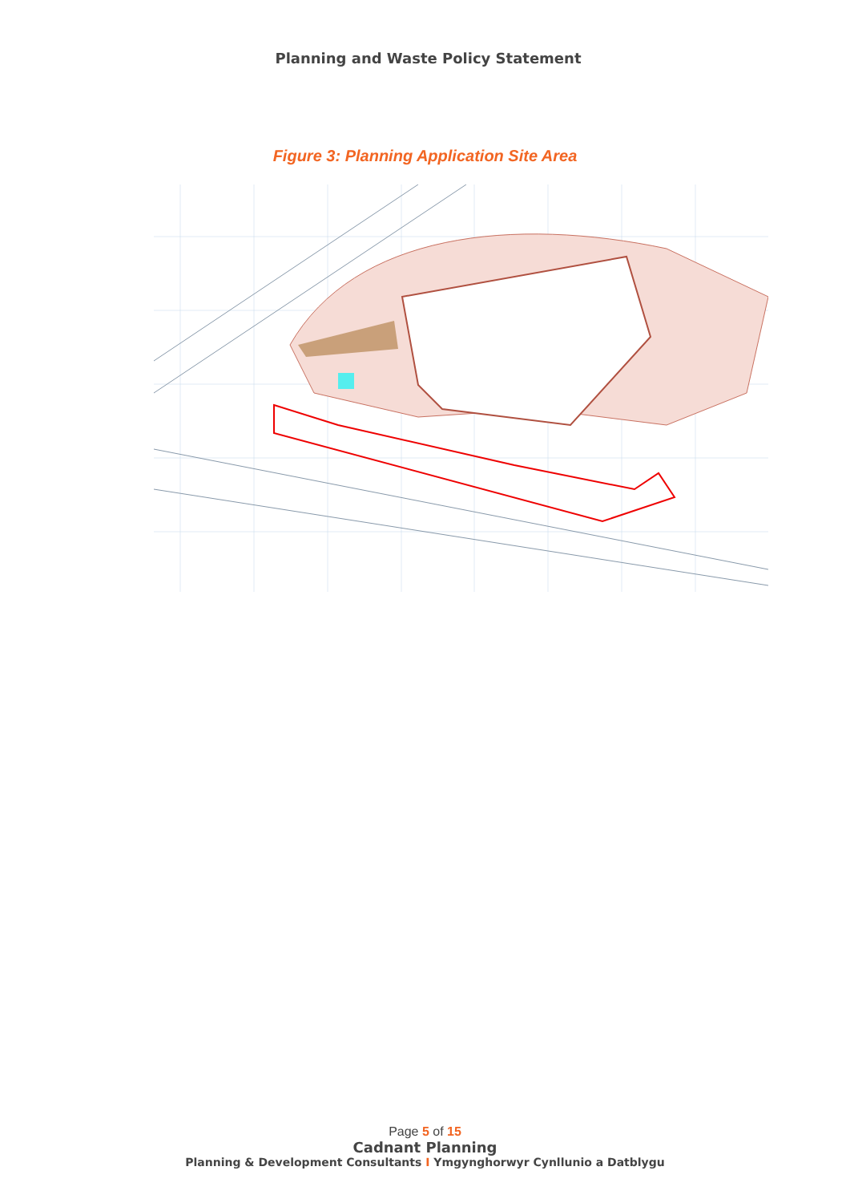Planning and Waste Policy Statement
Figure 3: Planning Application Site Area
Page 5 of 15
Cadnant Planning
Planning & Development Consultants I Ymgynghorwyr Cynllunio a Datblygu